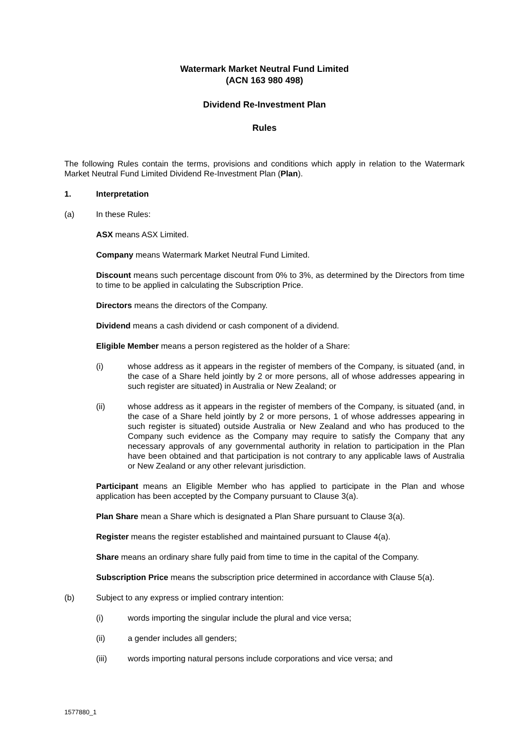Watermark Market Neutral Fund Limited
(ACN 163 980 498)
Dividend Re-Investment Plan
Rules
The following Rules contain the terms, provisions and conditions which apply in relation to the Watermark Market Neutral Fund Limited Dividend Re-Investment Plan (Plan).
1. Interpretation
(a) In these Rules:
ASX means ASX Limited.
Company means Watermark Market Neutral Fund Limited.
Discount means such percentage discount from 0% to 3%, as determined by the Directors from time to time to be applied in calculating the Subscription Price.
Directors means the directors of the Company.
Dividend means a cash dividend or cash component of a dividend.
Eligible Member means a person registered as the holder of a Share:
(i) whose address as it appears in the register of members of the Company, is situated (and, in the case of a Share held jointly by 2 or more persons, all of whose addresses appearing in such register are situated) in Australia or New Zealand; or
(ii) whose address as it appears in the register of members of the Company, is situated (and, in the case of a Share held jointly by 2 or more persons, 1 of whose addresses appearing in such register is situated) outside Australia or New Zealand and who has produced to the Company such evidence as the Company may require to satisfy the Company that any necessary approvals of any governmental authority in relation to participation in the Plan have been obtained and that participation is not contrary to any applicable laws of Australia or New Zealand or any other relevant jurisdiction.
Participant means an Eligible Member who has applied to participate in the Plan and whose application has been accepted by the Company pursuant to Clause 3(a).
Plan Share mean a Share which is designated a Plan Share pursuant to Clause 3(a).
Register means the register established and maintained pursuant to Clause 4(a).
Share means an ordinary share fully paid from time to time in the capital of the Company.
Subscription Price means the subscription price determined in accordance with Clause 5(a).
(b) Subject to any express or implied contrary intention:
(i) words importing the singular include the plural and vice versa;
(ii) a gender includes all genders;
(iii) words importing natural persons include corporations and vice versa; and
1577880_1